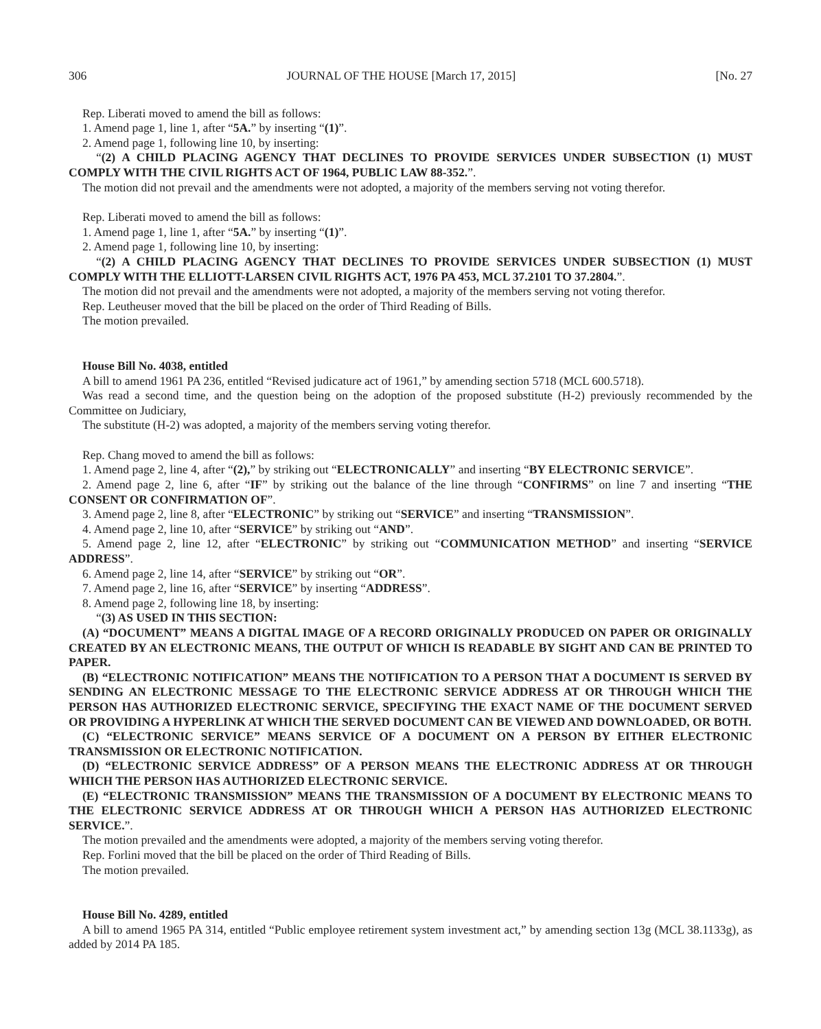306 JOURNAL OF THE HOUSE [March 17, 2015] [No. 27
Rep. Liberati moved to amend the bill as follows:
1. Amend page 1, line 1, after “5A.” by inserting “(1)”.
2. Amend page 1, following line 10, by inserting:
“(2) A CHILD PLACING AGENCY THAT DECLINES TO PROVIDE SERVICES UNDER SUBSECTION (1) MUST COMPLY WITH THE CIVIL RIGHTS ACT OF 1964, PUBLIC LAW 88-352.”.
The motion did not prevail and the amendments were not adopted, a majority of the members serving not voting therefor.
Rep. Liberati moved to amend the bill as follows:
1. Amend page 1, line 1, after “5A.” by inserting “(1)”.
2. Amend page 1, following line 10, by inserting:
“(2) A CHILD PLACING AGENCY THAT DECLINES TO PROVIDE SERVICES UNDER SUBSECTION (1) MUST COMPLY WITH THE ELLIOTT-LARSEN CIVIL RIGHTS ACT, 1976 PA 453, MCL 37.2101 TO 37.2804.”.
The motion did not prevail and the amendments were not adopted, a majority of the members serving not voting therefor.
Rep. Leutheuser moved that the bill be placed on the order of Third Reading of Bills.
The motion prevailed.
House Bill No. 4038, entitled
A bill to amend 1961 PA 236, entitled “Revised judicature act of 1961,” by amending section 5718 (MCL 600.5718).
Was read a second time, and the question being on the adoption of the proposed substitute (H-2) previously recommended by the Committee on Judiciary,
The substitute (H-2) was adopted, a majority of the members serving voting therefor.
Rep. Chang moved to amend the bill as follows:
1. Amend page 2, line 4, after “(2),” by striking out “ELECTRONICALLY” and inserting “BY ELECTRONIC SERVICE”.
2. Amend page 2, line 6, after “IF” by striking out the balance of the line through “CONFIRMS” on line 7 and inserting “THE CONSENT OR CONFIRMATION OF”.
3. Amend page 2, line 8, after “ELECTRONIC” by striking out “SERVICE” and inserting “TRANSMISSION”.
4. Amend page 2, line 10, after “SERVICE” by striking out “AND”.
5. Amend page 2, line 12, after “ELECTRONIC” by striking out “COMMUNICATION METHOD” and inserting “SERVICE ADDRESS”.
6. Amend page 2, line 14, after “SERVICE” by striking out “OR”.
7. Amend page 2, line 16, after “SERVICE” by inserting “ADDRESS”.
8. Amend page 2, following line 18, by inserting:
“(3) AS USED IN THIS SECTION:
(A) “DOCUMENT” MEANS A DIGITAL IMAGE OF A RECORD ORIGINALLY PRODUCED ON PAPER OR ORIGINALLY CREATED BY AN ELECTRONIC MEANS, THE OUTPUT OF WHICH IS READABLE BY SIGHT AND CAN BE PRINTED TO PAPER.
(B) “ELECTRONIC NOTIFICATION” MEANS THE NOTIFICATION TO A PERSON THAT A DOCUMENT IS SERVED BY SENDING AN ELECTRONIC MESSAGE TO THE ELECTRONIC SERVICE ADDRESS AT OR THROUGH WHICH THE PERSON HAS AUTHORIZED ELECTRONIC SERVICE, SPECIFYING THE EXACT NAME OF THE DOCUMENT SERVED OR PROVIDING A HYPERLINK AT WHICH THE SERVED DOCUMENT CAN BE VIEWED AND DOWNLOADED, OR BOTH.
(C) “ELECTRONIC SERVICE” MEANS SERVICE OF A DOCUMENT ON A PERSON BY EITHER ELECTRONIC TRANSMISSION OR ELECTRONIC NOTIFICATION.
(D) “ELECTRONIC SERVICE ADDRESS” OF A PERSON MEANS THE ELECTRONIC ADDRESS AT OR THROUGH WHICH THE PERSON HAS AUTHORIZED ELECTRONIC SERVICE.
(E) “ELECTRONIC TRANSMISSION” MEANS THE TRANSMISSION OF A DOCUMENT BY ELECTRONIC MEANS TO THE ELECTRONIC SERVICE ADDRESS AT OR THROUGH WHICH A PERSON HAS AUTHORIZED ELECTRONIC SERVICE.”.
The motion prevailed and the amendments were adopted, a majority of the members serving voting therefor.
Rep. Forlini moved that the bill be placed on the order of Third Reading of Bills.
The motion prevailed.
House Bill No. 4289, entitled
A bill to amend 1965 PA 314, entitled “Public employee retirement system investment act,” by amending section 13g (MCL 38.1133g), as added by 2014 PA 185.